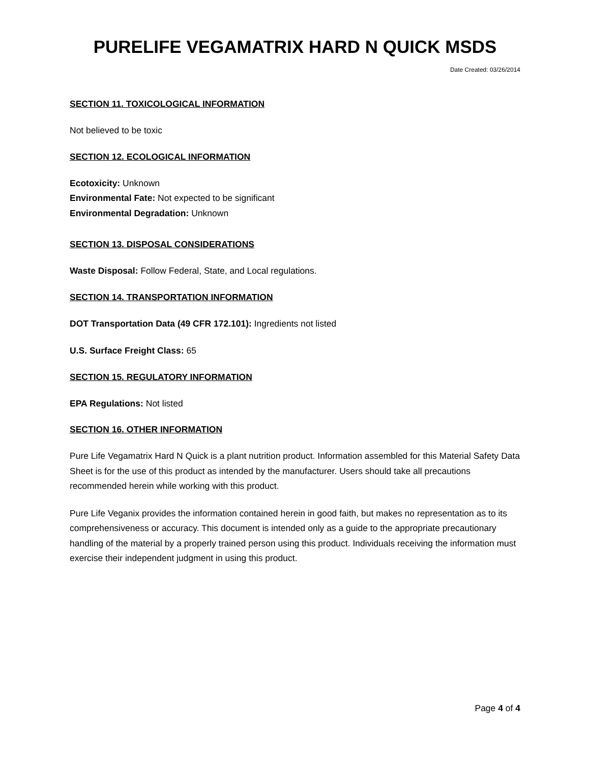PURELIFE VEGAMATRIX HARD N QUICK MSDS
Date Created: 03/26/2014
SECTION 11. TOXICOLOGICAL INFORMATION
Not believed to be toxic
SECTION 12. ECOLOGICAL INFORMATION
Ecotoxicity: Unknown
Environmental Fate: Not expected to be significant
Environmental Degradation: Unknown
SECTION 13. DISPOSAL CONSIDERATIONS
Waste Disposal: Follow Federal, State, and Local regulations.
SECTION 14. TRANSPORTATION INFORMATION
DOT Transportation Data (49 CFR 172.101): Ingredients not listed
U.S. Surface Freight Class: 65
SECTION 15. REGULATORY INFORMATION
EPA Regulations: Not listed
SECTION 16. OTHER INFORMATION
Pure Life Vegamatrix Hard N Quick is a plant nutrition product. Information assembled for this Material Safety Data Sheet is for the use of this product as intended by the manufacturer. Users should take all precautions recommended herein while working with this product.
Pure Life Veganix provides the information contained herein in good faith, but makes no representation as to its comprehensiveness or accuracy. This document is intended only as a guide to the appropriate precautionary handling of the material by a properly trained person using this product. Individuals receiving the information must exercise their independent judgment in using this product.
Page 4 of 4